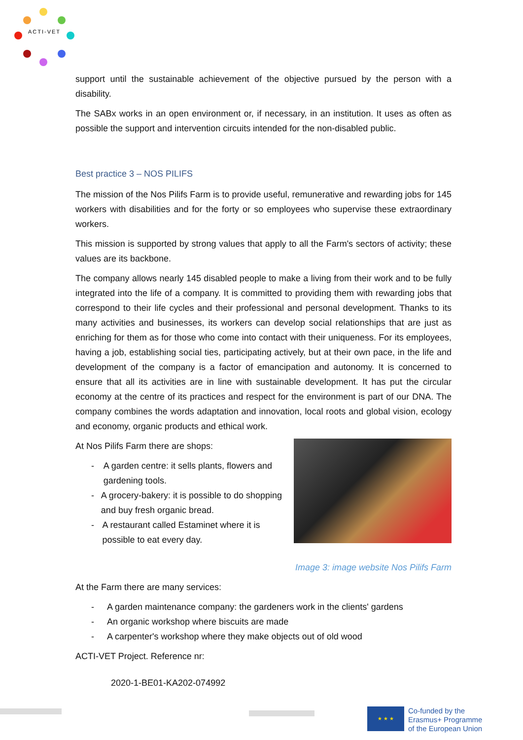ACTI-VET
support until the sustainable achievement of the objective pursued by the person with a disability.
The SABx works in an open environment or, if necessary, in an institution. It uses as often as possible the support and intervention circuits intended for the non-disabled public.
Best practice 3 – NOS PILIFS
The mission of the Nos Pilifs Farm is to provide useful, remunerative and rewarding jobs for 145 workers with disabilities and for the forty or so employees who supervise these extraordinary workers.
This mission is supported by strong values that apply to all the Farm's sectors of activity; these values are its backbone.
The company allows nearly 145 disabled people to make a living from their work and to be fully integrated into the life of a company. It is committed to providing them with rewarding jobs that correspond to their life cycles and their professional and personal development. Thanks to its many activities and businesses, its workers can develop social relationships that are just as enriching for them as for those who come into contact with their uniqueness. For its employees, having a job, establishing social ties, participating actively, but at their own pace, in the life and development of the company is a factor of emancipation and autonomy. It is concerned to ensure that all its activities are in line with sustainable development. It has put the circular economy at the centre of its practices and respect for the environment is part of our DNA. The company combines the words adaptation and innovation, local roots and global vision, ecology and economy, organic products and ethical work.
At Nos Pilifs Farm there are shops:
- A garden centre: it sells plants, flowers and gardening tools.
- A grocery-bakery: it is possible to do shopping and buy fresh organic bread.
- A restaurant called Estaminet where it is possible to eat every day.
Image 3: image website Nos Pilifs Farm
At the Farm there are many services:
- A garden maintenance company: the gardeners work in the clients' gardens
- An organic workshop where biscuits are made
- A carpenter's workshop where they make objects out of old wood
ACTI-VET Project. Reference nr:
2020-1-BE01-KA202-074992
★ ★ ★
Co-funded by the
Erasmus+ Programme
of the European Union